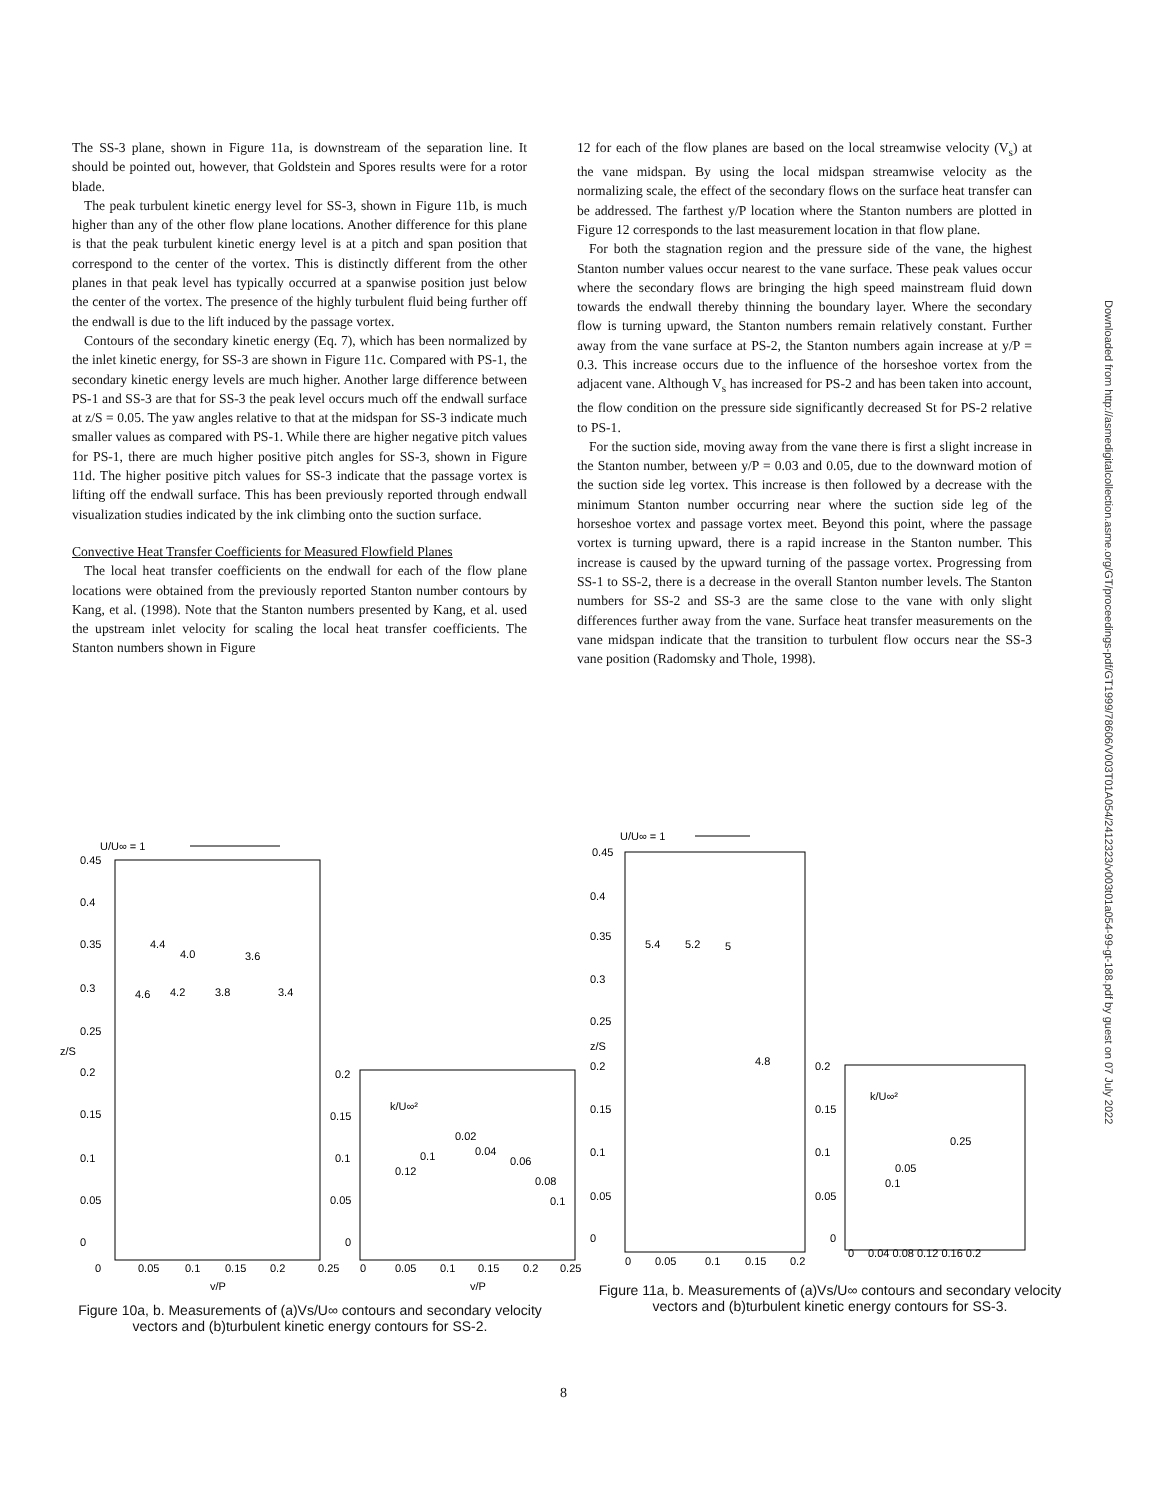The SS-3 plane, shown in Figure 11a, is downstream of the separation line. It should be pointed out, however, that Goldstein and Spores results were for a rotor blade.
The peak turbulent kinetic energy level for SS-3, shown in Figure 11b, is much higher than any of the other flow plane locations. Another difference for this plane is that the peak turbulent kinetic energy level is at a pitch and span position that correspond to the center of the vortex. This is distinctly different from the other planes in that peak level has typically occurred at a spanwise position just below the center of the vortex. The presence of the highly turbulent fluid being further off the endwall is due to the lift induced by the passage vortex.
Contours of the secondary kinetic energy (Eq. 7), which has been normalized by the inlet kinetic energy, for SS-3 are shown in Figure 11c. Compared with PS-1, the secondary kinetic energy levels are much higher. Another large difference between PS-1 and SS-3 are that for SS-3 the peak level occurs much off the endwall surface at z/S = 0.05. The yaw angles relative to that at the midspan for SS-3 indicate much smaller values as compared with PS-1. While there are higher negative pitch values for PS-1, there are much higher positive pitch angles for SS-3, shown in Figure 11d. The higher positive pitch values for SS-3 indicate that the passage vortex is lifting off the endwall surface. This has been previously reported through endwall visualization studies indicated by the ink climbing onto the suction surface.
Convective Heat Transfer Coefficients for Measured Flowfield Planes
The local heat transfer coefficients on the endwall for each of the flow plane locations were obtained from the previously reported Stanton number contours by Kang, et al. (1998). Note that the Stanton numbers presented by Kang, et al. used the upstream inlet velocity for scaling the local heat transfer coefficients. The Stanton numbers shown in Figure
12 for each of the flow planes are based on the local streamwise velocity (V<sub>s</sub>) at the vane midspan. By using the local midspan streamwise velocity as the normalizing scale, the effect of the secondary flows on the surface heat transfer can be addressed. The farthest y/P location where the Stanton numbers are plotted in Figure 12 corresponds to the last measurement location in that flow plane.
For both the stagnation region and the pressure side of the vane, the highest Stanton number values occur nearest to the vane surface. These peak values occur where the secondary flows are bringing the high speed mainstream fluid down towards the endwall thereby thinning the boundary layer. Where the secondary flow is turning upward, the Stanton numbers remain relatively constant. Further away from the vane surface at PS-2, the Stanton numbers again increase at y/P = 0.3. This increase occurs due to the influence of the horseshoe vortex from the adjacent vane. Although V<sub>s</sub> has increased for PS-2 and has been taken into account, the flow condition on the pressure side significantly decreased St for PS-2 relative to PS-1.
For the suction side, moving away from the vane there is first a slight increase in the Stanton number, between y/P = 0.03 and 0.05, due to the downward motion of the suction side leg vortex. This increase is then followed by a decrease with the minimum Stanton number occurring near where the suction side leg of the horseshoe vortex and passage vortex meet. Beyond this point, where the passage vortex is turning upward, there is a rapid increase in the Stanton number. This increase is caused by the upward turning of the passage vortex. Progressing from SS-1 to SS-2, there is a decrease in the overall Stanton number levels. The Stanton numbers for SS-2 and SS-3 are the same close to the vane with only slight differences further away from the vane. Surface heat transfer measurements on the vane midspan indicate that the transition to turbulent flow occurs near the SS-3 vane position (Radomsky and Thole, 1998).
Downloaded from http://asmedigitalcollection.asme.org/GT/proceedings-pdf/GT1999/78606/V003T01A054/2412323/v003t01a054-99-gt-188.pdf by guest on 07 July 2022
U/U∞ = 1
0.45
z/S
0.4
0.35
0.3
0.25
0.2
0.15
0.1
0.05
0
4.4
4.0
3.6
4.6
4.2
3.8
3.4
0
0.05
0.1
0.15
0.2
0.25
y/P
0.2
0.15
0.1
0.05
0
k/U∞²
0.02
0.1
0.04
0.06
0.12
0.08
0.1
0
0.05
0.1
0.15
0.2
0.25
y/P
Figure 10a, b. Measurements of (a)Vs/U∞ contours and secondary velocity vectors and (b)turbulent kinetic energy contours for SS-2.
U/U∞ = 1
0.45
z/S
5.4
5.2
5
4.8
0.4
0.35
0.3
0.25
0.2
0.15
0.1
0.05
0
0
0.05
0.1
0.15
0.2
0.2
0.15
0.1
0.05
0
k/U∞²
0.25
0.05
0.1
0
0.04 0.08 0.12 0.16 0.2
Figure 11a, b. Measurements of (a)Vs/U∞ contours and secondary velocity vectors and (b)turbulent kinetic energy contours for SS-3.
8